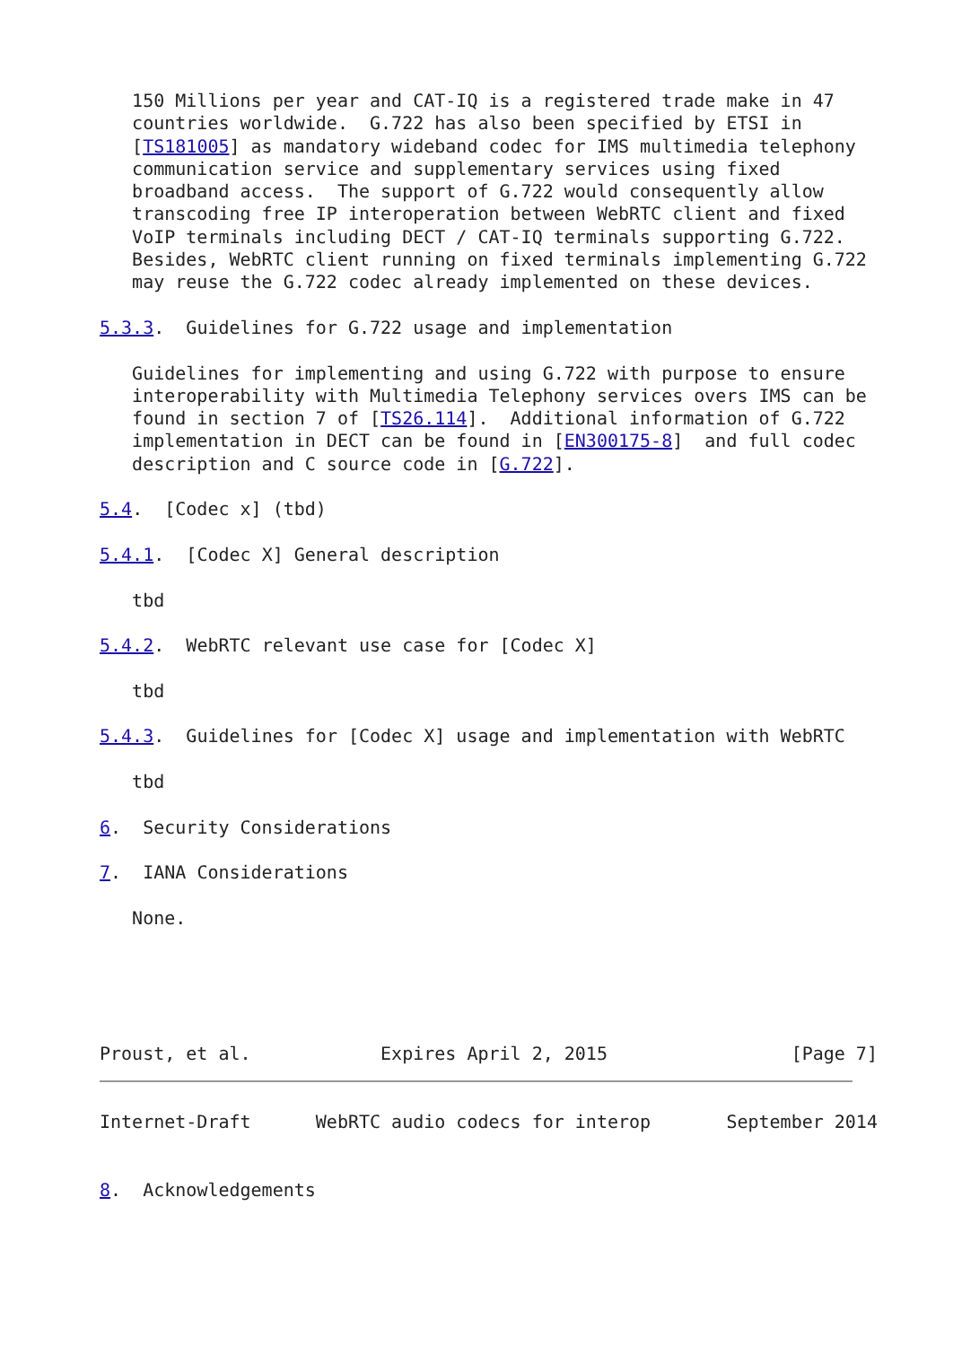150 Millions per year and CAT-IQ is a registered trade make in 47
   countries worldwide.  G.722 has also been specified by ETSI in
   [TS181005] as mandatory wideband codec for IMS multimedia telephony
   communication service and supplementary services using fixed
   broadband access.  The support of G.722 would consequently allow
   transcoding free IP interoperation between WebRTC client and fixed
   VoIP terminals including DECT / CAT-IQ terminals supporting G.722.
   Besides, WebRTC client running on fixed terminals implementing G.722
   may reuse the G.722 codec already implemented on these devices.

5.3.3.  Guidelines for G.722 usage and implementation

   Guidelines for implementing and using G.722 with purpose to ensure
   interoperability with Multimedia Telephony services overs IMS can be
   found in section 7 of [TS26.114].  Additional information of G.722
   implementation in DECT can be found in [EN300175-8]  and full codec
   description and C source code in [G.722].

5.4.  [Codec x] (tbd)

5.4.1.  [Codec X] General description

   tbd

5.4.2.  WebRTC relevant use case for [Codec X]

   tbd

5.4.3.  Guidelines for [Codec X] usage and implementation with WebRTC

   tbd

6.  Security Considerations

7.  IANA Considerations

   None.





Proust, et al.            Expires April 2, 2015                 [Page 7]
Internet-Draft      WebRTC audio codecs for interop       September 2014


8.  Acknowledgements